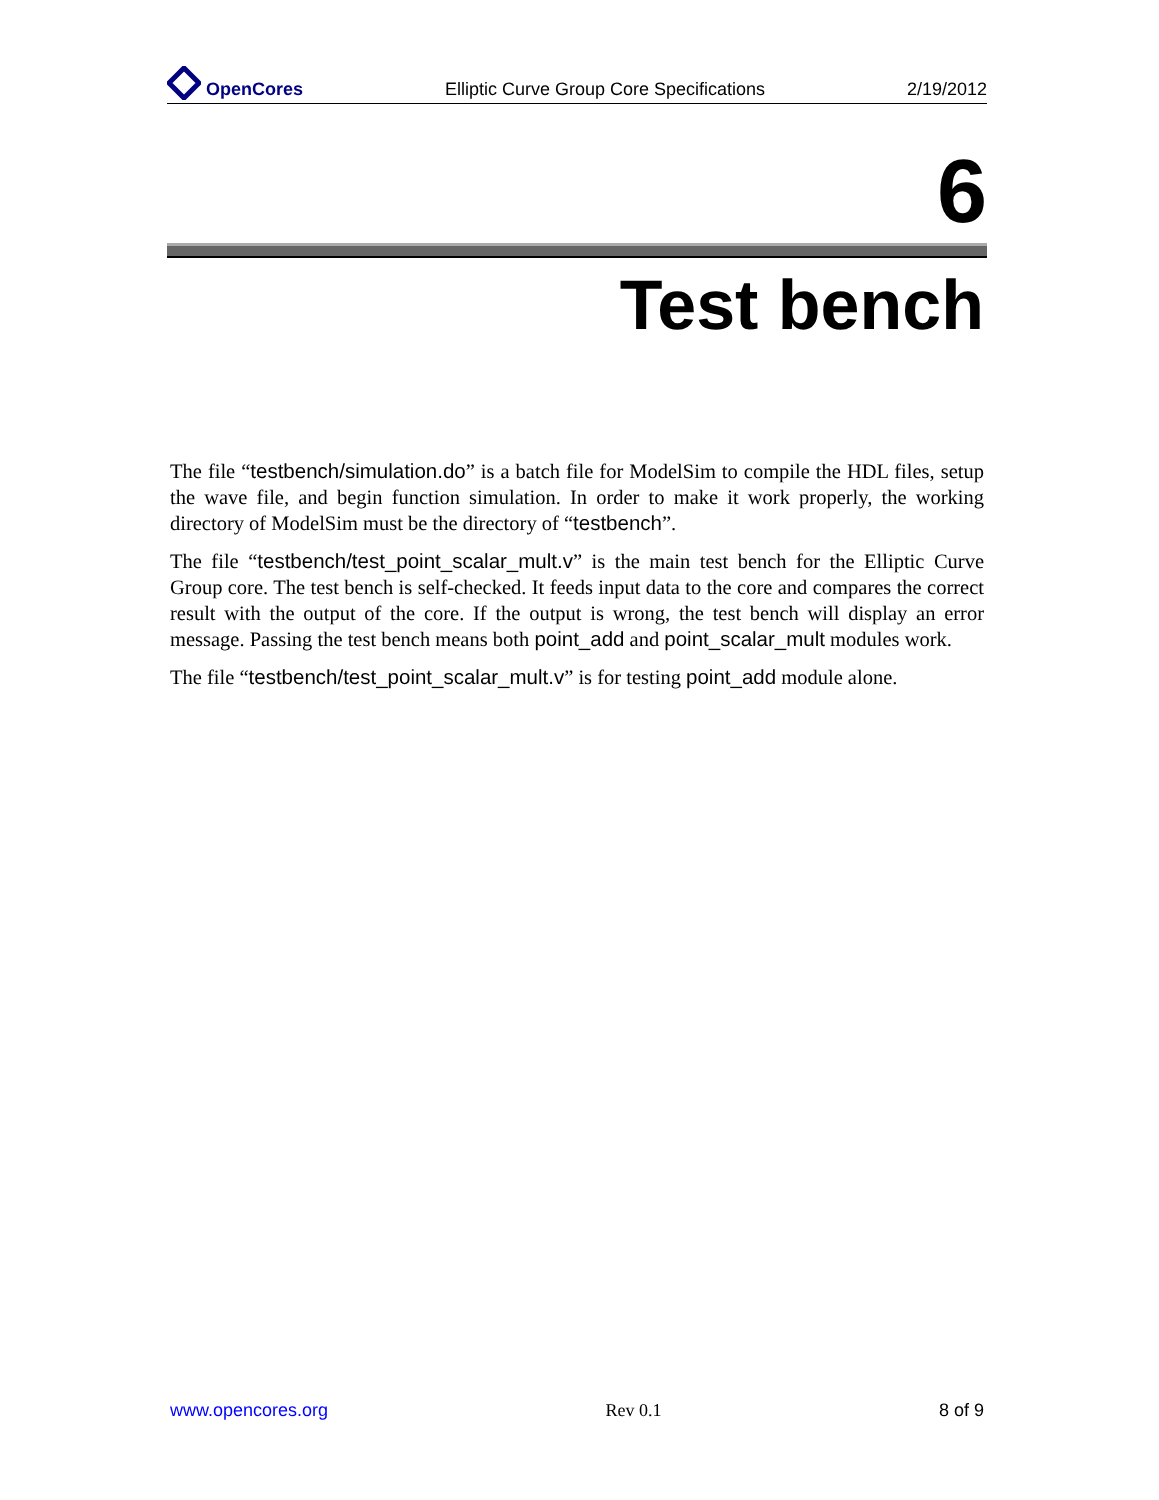OpenCores Elliptic Curve Group Core Specifications 2/19/2012
6
Test bench
The file “testbench/simulation.do” is a batch file for ModelSim to compile the HDL files, setup the wave file, and begin function simulation. In order to make it work properly, the working directory of ModelSim must be the directory of “testbench”.
The file “testbench/test_point_scalar_mult.v” is the main test bench for the Elliptic Curve Group core. The test bench is self-checked. It feeds input data to the core and compares the correct result with the output of the core. If the output is wrong, the test bench will display an error message. Passing the test bench means both point_add and point_scalar_mult modules work.
The file “testbench/test_point_scalar_mult.v” is for testing point_add module alone.
www.opencores.org Rev 0.1 8 of 9